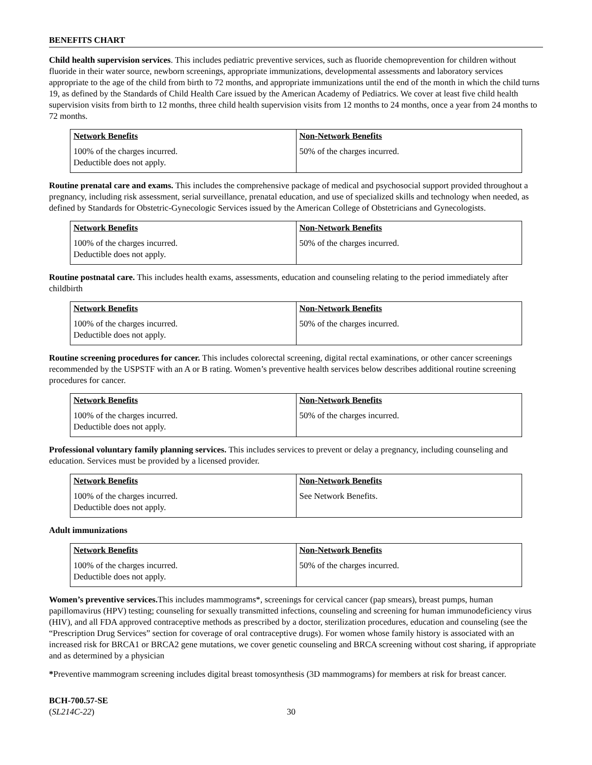BENEFITS CHART
Child health supervision services. This includes pediatric preventive services, such as fluoride chemoprevention for children without fluoride in their water source, newborn screenings, appropriate immunizations, developmental assessments and laboratory services appropriate to the age of the child from birth to 72 months, and appropriate immunizations until the end of the month in which the child turns 19, as defined by the Standards of Child Health Care issued by the American Academy of Pediatrics. We cover at least five child health supervision visits from birth to 12 months, three child health supervision visits from 12 months to 24 months, once a year from 24 months to 72 months.
| Network Benefits | Non-Network Benefits |
| 100% of the charges incurred. Deductible does not apply. | 50% of the charges incurred. |
Routine prenatal care and exams. This includes the comprehensive package of medical and psychosocial support provided throughout a pregnancy, including risk assessment, serial surveillance, prenatal education, and use of specialized skills and technology when needed, as defined by Standards for Obstetric-Gynecologic Services issued by the American College of Obstetricians and Gynecologists.
| Network Benefits | Non-Network Benefits |
| 100% of the charges incurred. Deductible does not apply. | 50% of the charges incurred. |
Routine postnatal care. This includes health exams, assessments, education and counseling relating to the period immediately after childbirth
| Network Benefits | Non-Network Benefits |
| 100% of the charges incurred. Deductible does not apply. | 50% of the charges incurred. |
Routine screening procedures for cancer. This includes colorectal screening, digital rectal examinations, or other cancer screenings recommended by the USPSTF with an A or B rating. Women’s preventive health services below describes additional routine screening procedures for cancer.
| Network Benefits | Non-Network Benefits |
| 100% of the charges incurred. Deductible does not apply. | 50% of the charges incurred. |
Professional voluntary family planning services. This includes services to prevent or delay a pregnancy, including counseling and education. Services must be provided by a licensed provider.
| Network Benefits | Non-Network Benefits |
| 100% of the charges incurred. Deductible does not apply. | See Network Benefits. |
Adult immunizations
| Network Benefits | Non-Network Benefits |
| 100% of the charges incurred. Deductible does not apply. | 50% of the charges incurred. |
Women’s preventive services. This includes mammograms*, screenings for cervical cancer (pap smears), breast pumps, human papillomavirus (HPV) testing; counseling for sexually transmitted infections, counseling and screening for human immunodeficiency virus (HIV), and all FDA approved contraceptive methods as prescribed by a doctor, sterilization procedures, education and counseling (see the “Prescription Drug Services” section for coverage of oral contraceptive drugs). For women whose family history is associated with an increased risk for BRCA1 or BRCA2 gene mutations, we cover genetic counseling and BRCA screening without cost sharing, if appropriate and as determined by a physician
*Preventive mammogram screening includes digital breast tomosynthesis (3D mammograms) for members at risk for breast cancer.
BCH-700.57-SE
(SL214C-22)
30